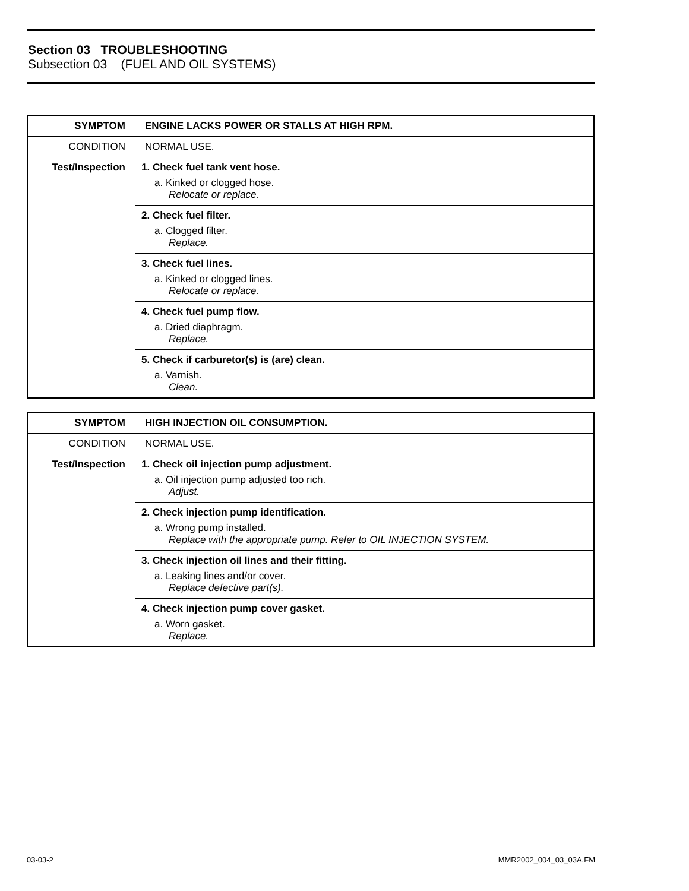Section 03 TROUBLESHOOTING
Subsection 03 (FUEL AND OIL SYSTEMS)
| SYMPTOM | ENGINE LACKS POWER OR STALLS AT HIGH RPM. |
| CONDITION | NORMAL USE. |
| Test/Inspection | 1. Check fuel tank vent hose. a. Kinked or clogged hose. Relocate or replace. |
| | 2. Check fuel filter. a. Clogged filter. Replace. |
| | 3. Check fuel lines. a. Kinked or clogged lines. Relocate or replace. |
| | 4. Check fuel pump flow. a. Dried diaphragm. Replace. |
| | 5. Check if carburetor(s) is (are) clean. a. Varnish. Clean. |
| SYMPTOM | HIGH INJECTION OIL CONSUMPTION. |
| CONDITION | NORMAL USE. |
| Test/Inspection | 1. Check oil injection pump adjustment. a. Oil injection pump adjusted too rich. Adjust. |
| | 2. Check injection pump identification. a. Wrong pump installed. Replace with the appropriate pump. Refer to OIL INJECTION SYSTEM. |
| | 3. Check injection oil lines and their fitting. a. Leaking lines and/or cover. Replace defective part(s). |
| | 4. Check injection pump cover gasket. a. Worn gasket. Replace. |
03-03-2 MMR2002_004_03_03A.FM